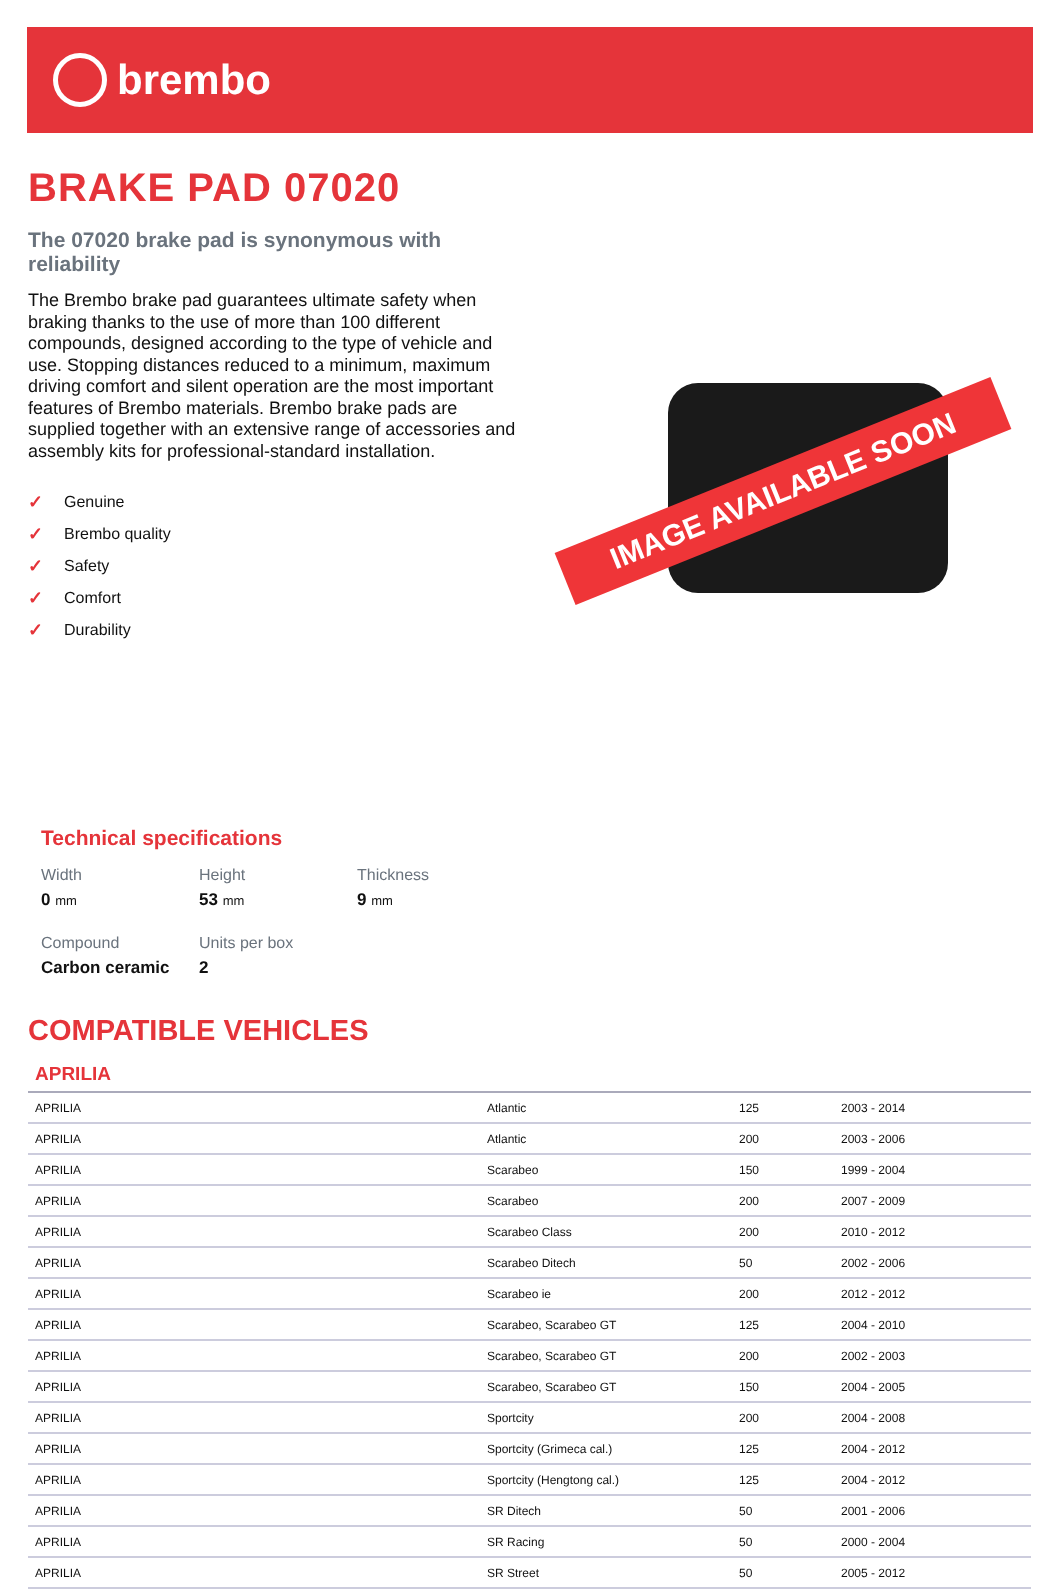brembo
BRAKE PAD 07020
The 07020 brake pad is synonymous with reliability
The Brembo brake pad guarantees ultimate safety when braking thanks to the use of more than 100 different compounds, designed according to the type of vehicle and use. Stopping distances reduced to a minimum, maximum driving comfort and silent operation are the most important features of Brembo materials. Brembo brake pads are supplied together with an extensive range of accessories and assembly kits for professional-standard installation.
✓ Genuine
✓ Brembo quality
✓ Safety
✓ Comfort
✓ Durability
IMAGE AVAILABLE SOON
Technical specifications
Width
0 mm
Height
53 mm
Thickness
9 mm
Compound
Carbon ceramic
Units per box
2
COMPATIBLE VEHICLES
APRILIA
| APRILIA | Atlantic | 125 | 2003 - 2014 |
| APRILIA | Atlantic | 200 | 2003 - 2006 |
| APRILIA | Scarabeo | 150 | 1999 - 2004 |
| APRILIA | Scarabeo | 200 | 2007 - 2009 |
| APRILIA | Scarabeo Class | 200 | 2010 - 2012 |
| APRILIA | Scarabeo Ditech | 50 | 2002 - 2006 |
| APRILIA | Scarabeo ie | 200 | 2012 - 2012 |
| APRILIA | Scarabeo, Scarabeo GT | 125 | 2004 - 2010 |
| APRILIA | Scarabeo, Scarabeo GT | 200 | 2002 - 2003 |
| APRILIA | Scarabeo, Scarabeo GT | 150 | 2004 - 2005 |
| APRILIA | Sportcity | 200 | 2004 - 2008 |
| APRILIA | Sportcity (Grimeca cal.) | 125 | 2004 - 2012 |
| APRILIA | Sportcity (Hengtong cal.) | 125 | 2004 - 2012 |
| APRILIA | SR Ditech | 50 | 2001 - 2006 |
| APRILIA | SR Racing | 50 | 2000 - 2004 |
| APRILIA | SR Street | 50 | 2005 - 2012 |